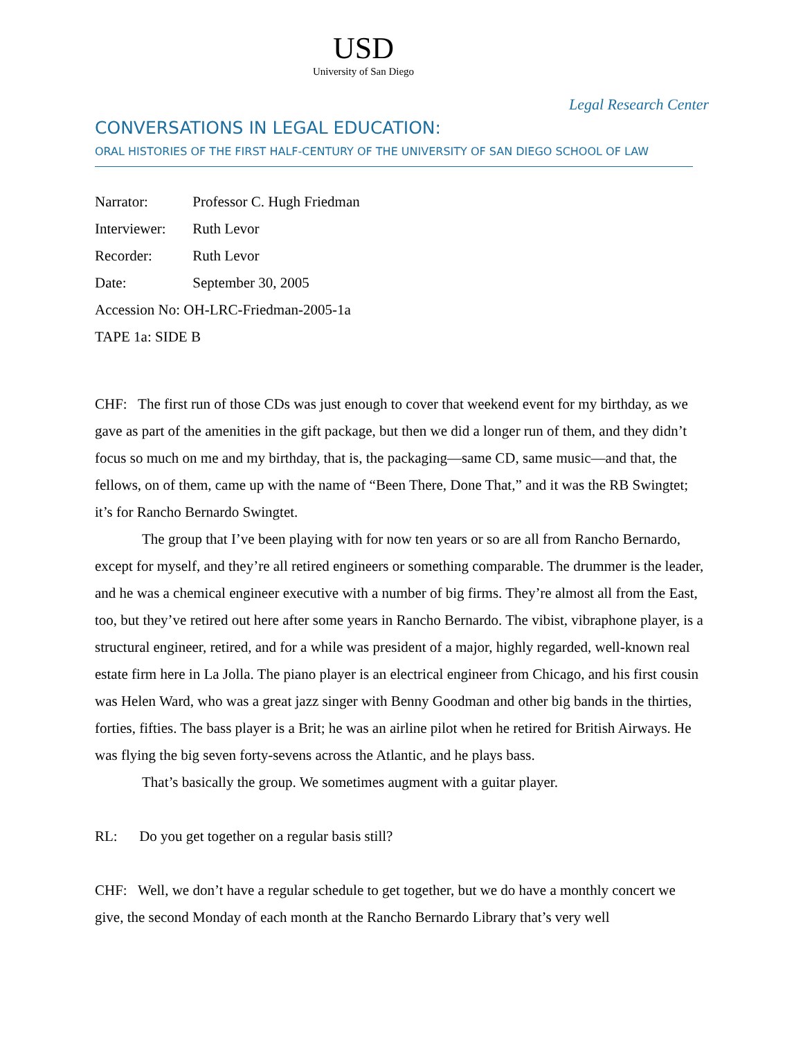USD
University of San Diego
Legal Research Center
CONVERSATIONS IN LEGAL EDUCATION:
ORAL HISTORIES OF THE FIRST HALF-CENTURY OF THE UNIVERSITY OF SAN DIEGO SCHOOL OF LAW
Narrator: Professor C. Hugh Friedman
Interviewer: Ruth Levor
Recorder: Ruth Levor
Date: September 30, 2005
Accession No: OH-LRC-Friedman-2005-1a
TAPE 1a: SIDE B
CHF: The first run of those CDs was just enough to cover that weekend event for my birthday, as we gave as part of the amenities in the gift package, but then we did a longer run of them, and they didn’t focus so much on me and my birthday, that is, the packaging—same CD, same music—and that, the fellows, on of them, came up with the name of “Been There, Done That,” and it was the RB Swingtet; it’s for Rancho Bernardo Swingtet.
The group that I’ve been playing with for now ten years or so are all from Rancho Bernardo, except for myself, and they’re all retired engineers or something comparable. The drummer is the leader, and he was a chemical engineer executive with a number of big firms. They’re almost all from the East, too, but they’ve retired out here after some years in Rancho Bernardo. The vibist, vibraphone player, is a structural engineer, retired, and for a while was president of a major, highly regarded, well-known real estate firm here in La Jolla. The piano player is an electrical engineer from Chicago, and his first cousin was Helen Ward, who was a great jazz singer with Benny Goodman and other big bands in the thirties, forties, fifties. The bass player is a Brit; he was an airline pilot when he retired for British Airways. He was flying the big seven forty-sevens across the Atlantic, and he plays bass.
That’s basically the group. We sometimes augment with a guitar player.
RL: Do you get together on a regular basis still?
CHF: Well, we don’t have a regular schedule to get together, but we do have a monthly concert we give, the second Monday of each month at the Rancho Bernardo Library that’s very well